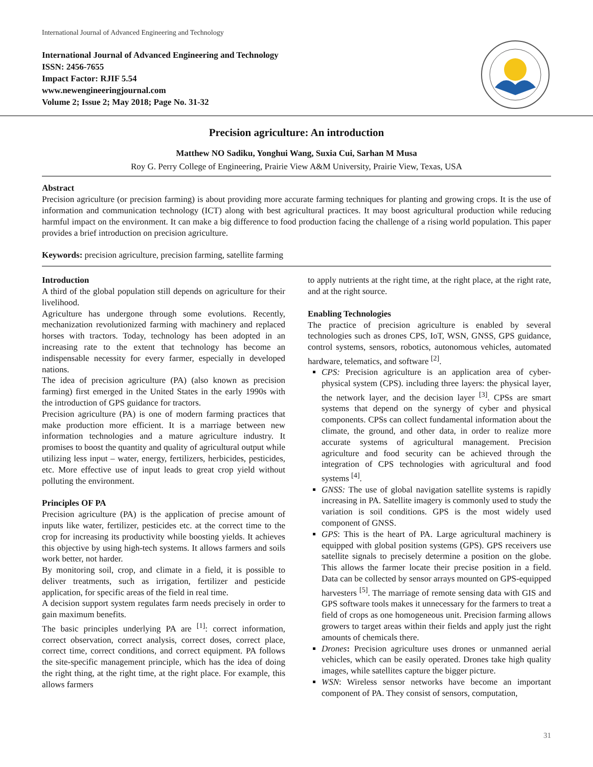International Journal of Advanced Engineering and Technology
International Journal of Advanced Engineering and Technology
ISSN: 2456-7655
Impact Factor: RJIF 5.54
www.newengineeringjournal.com
Volume 2; Issue 2; May 2018; Page No. 31-32
Precision agriculture: An introduction
Matthew NO Sadiku, Yonghui Wang, Suxia Cui, Sarhan M Musa
Roy G. Perry College of Engineering, Prairie View A&M University, Prairie View, Texas, USA
Abstract
Precision agriculture (or precision farming) is about providing more accurate farming techniques for planting and growing crops. It is the use of information and communication technology (ICT) along with best agricultural practices. It may boost agricultural production while reducing harmful impact on the environment. It can make a big difference to food production facing the challenge of a rising world population. This paper provides a brief introduction on precision agriculture.
Keywords: precision agriculture, precision farming, satellite farming
Introduction
A third of the global population still depends on agriculture for their livelihood.
Agriculture has undergone through some evolutions. Recently, mechanization revolutionized farming with machinery and replaced horses with tractors. Today, technology has been adopted in an increasing rate to the extent that technology has become an indispensable necessity for every farmer, especially in developed nations.
The idea of precision agriculture (PA) (also known as precision farming) first emerged in the United States in the early 1990s with the introduction of GPS guidance for tractors.
Precision agriculture (PA) is one of modern farming practices that make production more efficient. It is a marriage between new information technologies and a mature agriculture industry. It promises to boost the quantity and quality of agricultural output while utilizing less input – water, energy, fertilizers, herbicides, pesticides, etc. More effective use of input leads to great crop yield without polluting the environment.
Principles OF PA
Precision agriculture (PA) is the application of precise amount of inputs like water, fertilizer, pesticides etc. at the correct time to the crop for increasing its productivity while boosting yields. It achieves this objective by using high-tech systems. It allows farmers and soils work better, not harder.
By monitoring soil, crop, and climate in a field, it is possible to deliver treatments, such as irrigation, fertilizer and pesticide application, for specific areas of the field in real time.
A decision support system regulates farm needs precisely in order to gain maximum benefits.
The basic principles underlying PA are <sup>[1]</sup>: correct information, correct observation, correct analysis, correct doses, correct place, correct time, correct conditions, and correct equipment. PA follows the site-specific management principle, which has the idea of doing the right thing, at the right time, at the right place. For example, this allows farmers
to apply nutrients at the right time, at the right place, at the right rate, and at the right source.
Enabling Technologies
The practice of precision agriculture is enabled by several technologies such as drones CPS, IoT, WSN, GNSS, GPS guidance, control systems, sensors, robotics, autonomous vehicles, automated hardware, telematics, and software <sup>[2]</sup>.
CPS: Precision agriculture is an application area of cyber-physical system (CPS). including three layers: the physical layer, the network layer, and the decision layer <sup>[3]</sup>. CPSs are smart systems that depend on the synergy of cyber and physical components. CPSs can collect fundamental information about the climate, the ground, and other data, in order to realize more accurate systems of agricultural management. Precision agriculture and food security can be achieved through the integration of CPS technologies with agricultural and food systems <sup>[4]</sup>.
GNSS: The use of global navigation satellite systems is rapidly increasing in PA. Satellite imagery is commonly used to study the variation is soil conditions. GPS is the most widely used component of GNSS.
GPS: This is the heart of PA. Large agricultural machinery is equipped with global position systems (GPS). GPS receivers use satellite signals to precisely determine a position on the globe. This allows the farmer locate their precise position in a field. Data can be collected by sensor arrays mounted on GPS-equipped harvesters <sup>[5]</sup>. The marriage of remote sensing data with GIS and GPS software tools makes it unnecessary for the farmers to treat a field of crops as one homogeneous unit. Precision farming allows growers to target areas within their fields and apply just the right amounts of chemicals there.
Drones: Precision agriculture uses drones or unmanned aerial vehicles, which can be easily operated. Drones take high quality images, while satellites capture the bigger picture.
WSN: Wireless sensor networks have become an important component of PA. They consist of sensors, computation,
31